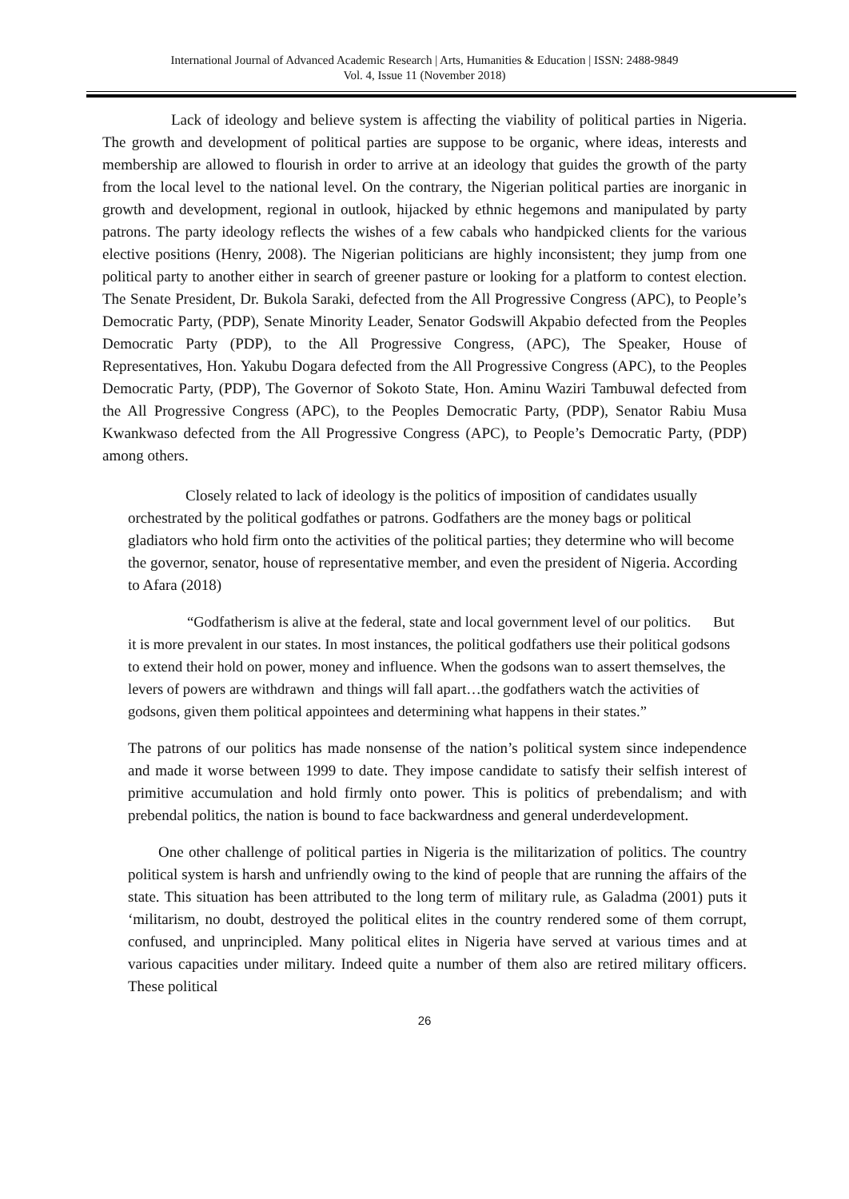International Journal of Advanced Academic Research | Arts, Humanities & Education | ISSN: 2488-9849
Vol. 4, Issue 11 (November 2018)
Lack of ideology and believe system is affecting the viability of political parties in Nigeria. The growth and development of political parties are suppose to be organic, where ideas, interests and membership are allowed to flourish in order to arrive at an ideology that guides the growth of the party from the local level to the national level. On the contrary, the Nigerian political parties are inorganic in growth and development, regional in outlook, hijacked by ethnic hegemons and manipulated by party patrons. The party ideology reflects the wishes of a few cabals who handpicked clients for the various elective positions (Henry, 2008). The Nigerian politicians are highly inconsistent; they jump from one political party to another either in search of greener pasture or looking for a platform to contest election. The Senate President, Dr. Bukola Saraki, defected from the All Progressive Congress (APC), to People’s Democratic Party, (PDP), Senate Minority Leader, Senator Godswill Akpabio defected from the Peoples Democratic Party (PDP), to the All Progressive Congress, (APC), The Speaker, House of Representatives, Hon. Yakubu Dogara defected from the All Progressive Congress (APC), to the Peoples Democratic Party, (PDP), The Governor of Sokoto State, Hon. Aminu Waziri Tambuwal defected from the All Progressive Congress (APC), to the Peoples Democratic Party, (PDP), Senator Rabiu Musa Kwankwaso defected from the All Progressive Congress (APC), to People’s Democratic Party, (PDP) among others.
Closely related to lack of ideology is the politics of imposition of candidates usually orchestrated by the political godfathes or patrons. Godfathers are the money bags or political gladiators who hold firm onto the activities of the political parties; they determine who will become the governor, senator, house of representative member, and even the president of Nigeria. According to Afara (2018)
“Godfatherism is alive at the federal, state and local government level of our politics. But it is more prevalent in our states. In most instances, the political godfathers use their political godsons to extend their hold on power, money and influence. When the godsons wan to assert themselves, the levers of powers are withdrawn and things will fall apart…the godfathers watch the activities of godsons, given them political appointees and determining what happens in their states.”
The patrons of our politics has made nonsense of the nation’s political system since independence and made it worse between 1999 to date. They impose candidate to satisfy their selfish interest of primitive accumulation and hold firmly onto power. This is politics of prebendalism; and with prebendal politics, the nation is bound to face backwardness and general underdevelopment.
One other challenge of political parties in Nigeria is the militarization of politics. The country political system is harsh and unfriendly owing to the kind of people that are running the affairs of the state. This situation has been attributed to the long term of military rule, as Galadma (2001) puts it ‘militarism, no doubt, destroyed the political elites in the country rendered some of them corrupt, confused, and unprincipled. Many political elites in Nigeria have served at various times and at various capacities under military. Indeed quite a number of them also are retired military officers. These political
26